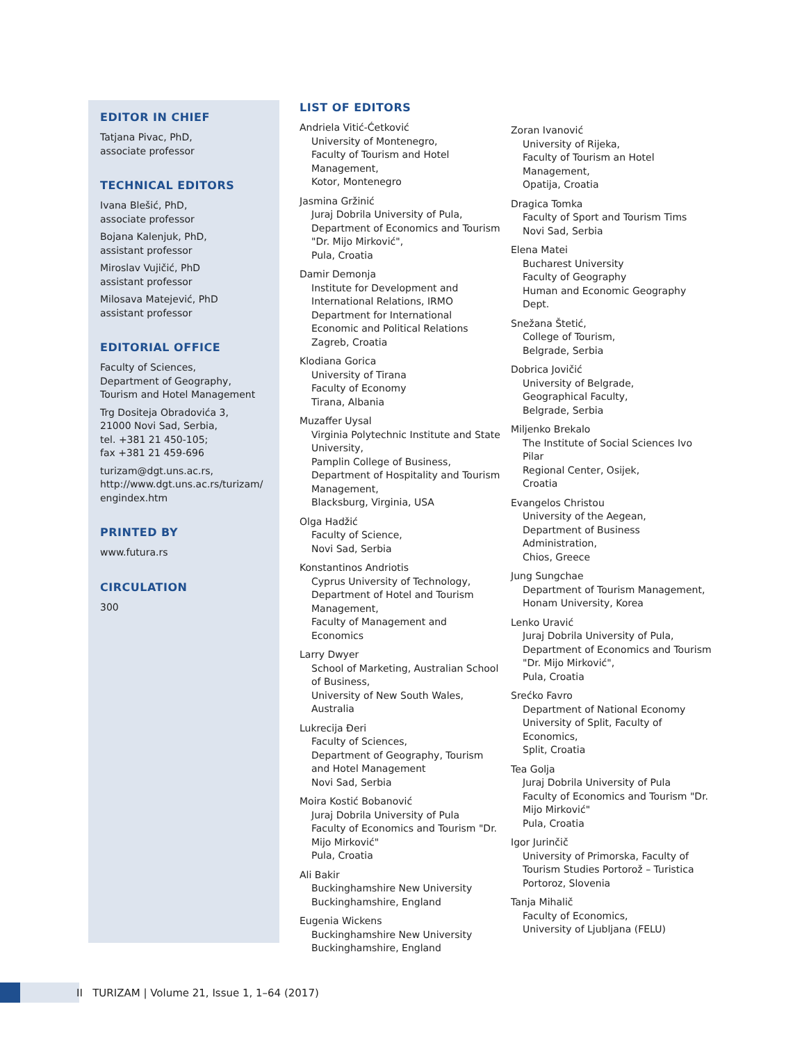EDITOR IN CHIEF
Tatjana Pivac, PhD,
associate professor
TECHNICAL EDITORS
Ivana Blešić, PhD,
associate professor
Bojana Kalenjuk, PhD,
assistant professor
Miroslav Vujičić, PhD
assistant professor
Milosava Matejević, PhD
assistant professor
EDITORIAL OFFICE
Faculty of Sciences,
Department of Geography,
Tourism and Hotel Management
Trg Dositeja Obradovića 3,
21000 Novi Sad, Serbia,
tel. +381 21 450-105;
fax +381 21 459-696
turizam@dgt.uns.ac.rs,
http://www.dgt.uns.ac.rs/turizam/
engindex.htm
PRINTED BY
www.futura.rs
CIRCULATION
300
LIST OF EDITORS
Andriela Vitić-Ćetković
University of Montenegro,
Faculty of Tourism and Hotel Management,
Kotor, Montenegro
Jasmina Gržinić
Juraj Dobrila University of Pula,
Department of Economics and Tourism "Dr. Mijo Mirković",
Pula, Croatia
Damir Demonja
Institute for Development and International Relations, IRMO
Department for International Economic and Political Relations
Zagreb, Croatia
Klodiana Gorica
University of Tirana
Faculty of Economy
Tirana, Albania
Muzaffer Uysal
Virginia Polytechnic Institute and State University,
Pamplin College of Business,
Department of Hospitality and Tourism Management,
Blacksburg, Virginia, USA
Olga Hadžić
Faculty of Science,
Novi Sad, Serbia
Konstantinos Andriotis
Cyprus University of Technology,
Department of Hotel and Tourism Management,
Faculty of Management and Economics
Larry Dwyer
School of Marketing, Australian School of Business,
University of New South Wales,
Australia
Lukrecija Đeri
Faculty of Sciences,
Department of Geography, Tourism and Hotel Management
Novi Sad, Serbia
Moira Kostić Bobanović
Juraj Dobrila University of Pula
Faculty of Economics and Tourism "Dr. Mijo Mirković"
Pula, Croatia
Ali Bakir
Buckinghamshire New University
Buckinghamshire, England
Eugenia Wickens
Buckinghamshire New University
Buckinghamshire, England
Zoran Ivanović
University of Rijeka,
Faculty of Tourism an Hotel Management,
Opatija, Croatia
Dragica Tomka
Faculty of Sport and Tourism Tims
Novi Sad, Serbia
Elena Matei
Bucharest University
Faculty of Geography
Human and Economic Geography Dept.
Snežana Štetić,
College of Tourism,
Belgrade, Serbia
Dobrica Jovičić
University of Belgrade,
Geographical Faculty,
Belgrade, Serbia
Miljenko Brekalo
The Institute of Social Sciences Ivo Pilar
Regional Center, Osijek,
Croatia
Evangelos Christou
University of the Aegean,
Department of Business Administration,
Chios, Greece
Jung Sungchae
Department of Tourism Management,
Honam University, Korea
Lenko Uravić
Juraj Dobrila University of Pula,
Department of Economics and Tourism "Dr. Mijo Mirković",
Pula, Croatia
Srećko Favro
Department of National Economy
University of Split, Faculty of Economics,
Split, Croatia
Tea Golja
Juraj Dobrila University of Pula
Faculty of Economics and Tourism "Dr. Mijo Mirković"
Pula, Croatia
Igor Jurinčič
University of Primorska, Faculty of Tourism Studies Portorož – Turistica
Portoroz, Slovenia
Tanja Mihalič
Faculty of Economics,
University of Ljubljana (FELU)
II TURIZAM | Volume 21, Issue 1, 1–64 (2017)